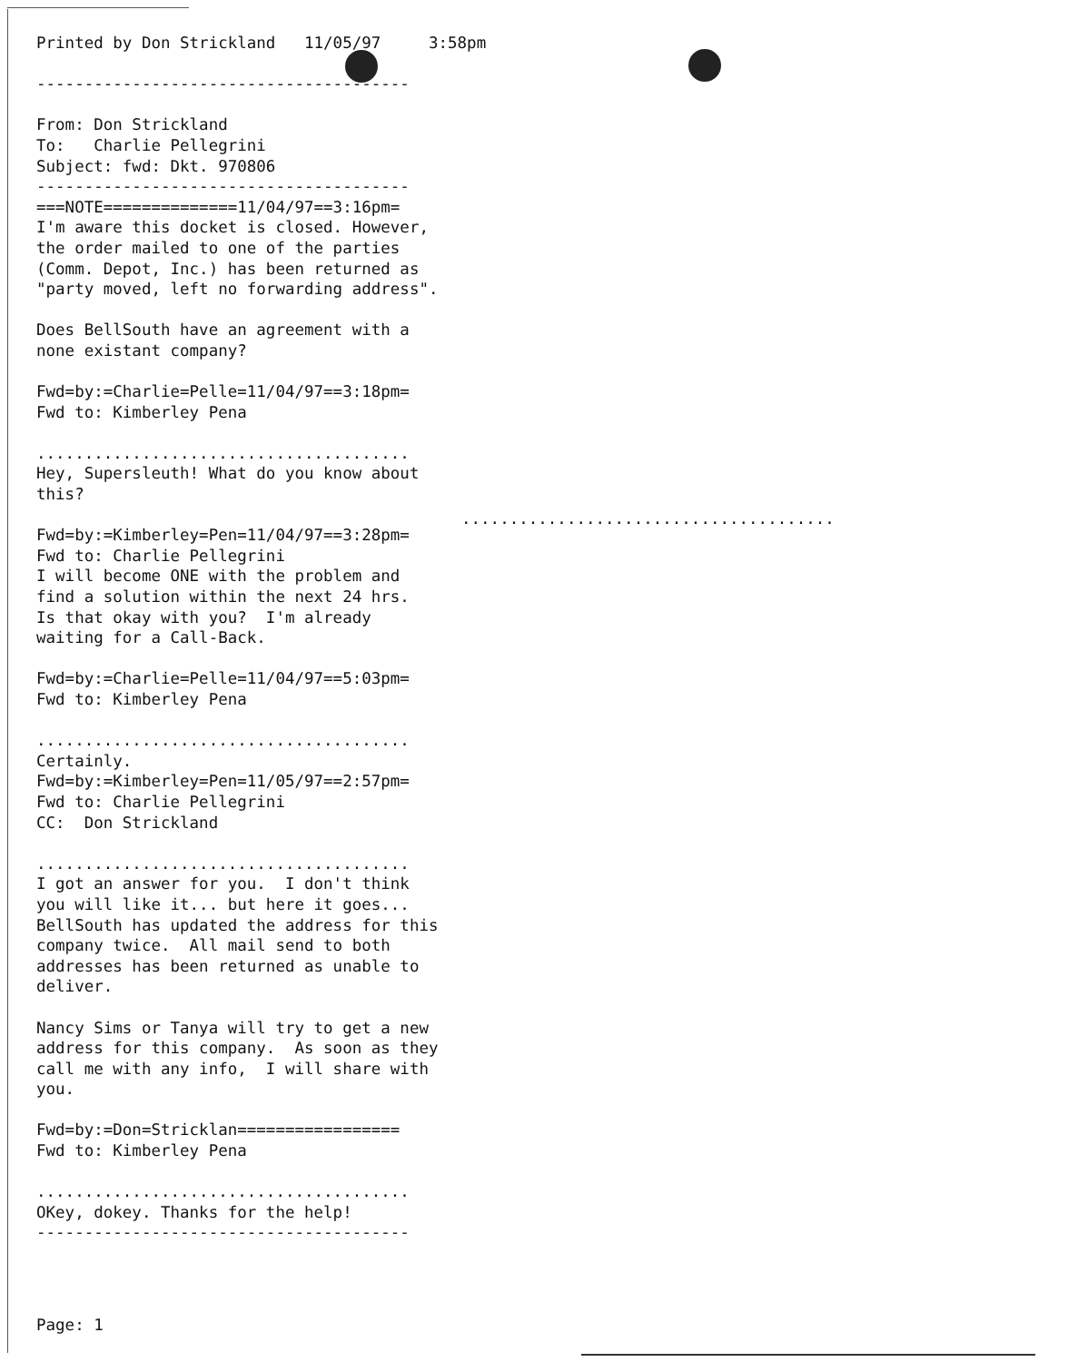Printed by Don Strickland   11/05/97     3:58pm

---------------------------------------

From: Don Strickland
To:   Charlie Pellegrini
Subject: fwd: Dkt. 970806
---------------------------------------
===NOTE==============11/04/97==3:16pm=
I'm aware this docket is closed. However,
the order mailed to one of the parties
(Comm. Depot, Inc.) has been returned as
"party moved, left no forwarding address".

Does BellSouth have an agreement with a
none existant company?

Fwd=by:=Charlie=Pelle=11/04/97==3:18pm=
Fwd to: Kimberley Pena

.......................................
Hey, Supersleuth! What do you know about
this?

Fwd=by:=Kimberley=Pen=11/04/97==3:28pm=
Fwd to: Charlie Pellegrini
I will become ONE with the problem and
find a solution within the next 24 hrs.
Is that okay with you?  I'm already
waiting for a Call-Back.

Fwd=by:=Charlie=Pelle=11/04/97==5:03pm=
Fwd to: Kimberley Pena

.......................................
Certainly.
Fwd=by:=Kimberley=Pen=11/05/97==2:57pm=
Fwd to: Charlie Pellegrini
CC:  Don Strickland

.......................................
I got an answer for you.  I don't think
you will like it... but here it goes...
BellSouth has updated the address for this
company twice.  All mail send to both
addresses has been returned as unable to
deliver.

Nancy Sims or Tanya will try to get a new
address for this company.  As soon as they
call me with any info,  I will share with
you.

Fwd=by:=Don=Stricklan=================
Fwd to: Kimberley Pena

.......................................
OKey, dokey. Thanks for the help!
---------------------------------------
.......................................
Page: 1